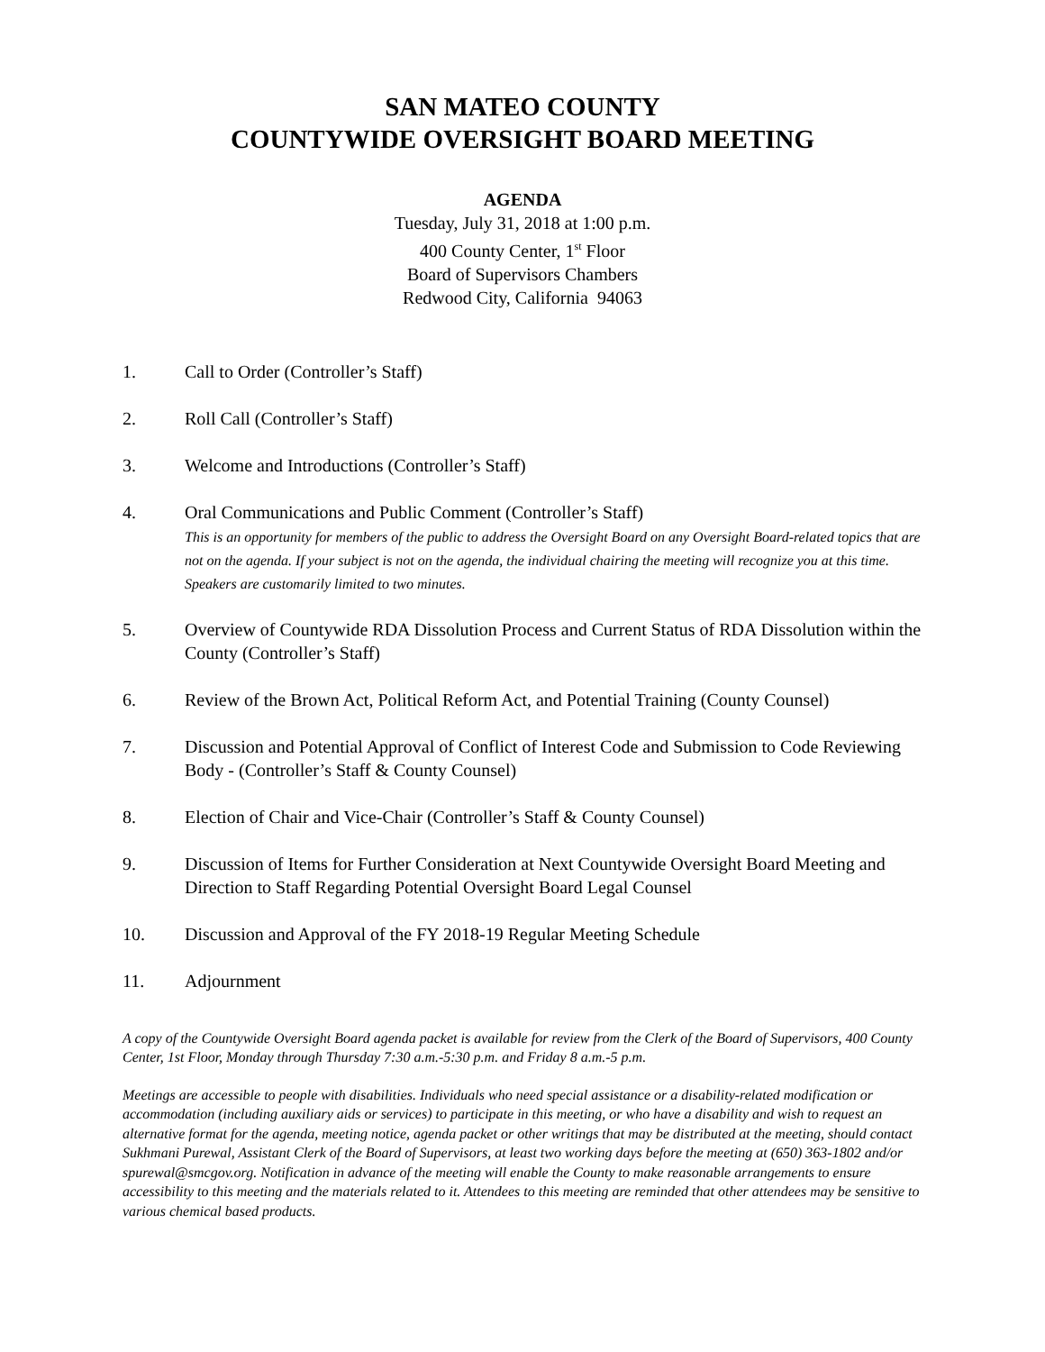SAN MATEO COUNTY
COUNTYWIDE OVERSIGHT BOARD MEETING
AGENDA
Tuesday, July 31, 2018 at 1:00 p.m.
400 County Center, 1<sup>st</sup> Floor
Board of Supervisors Chambers
Redwood City, California 94063
1. Call to Order (Controller’s Staff)
2. Roll Call (Controller’s Staff)
3. Welcome and Introductions (Controller’s Staff)
4. Oral Communications and Public Comment (Controller’s Staff)
This is an opportunity for members of the public to address the Oversight Board on any Oversight Board-related topics that are not on the agenda. If your subject is not on the agenda, the individual chairing the meeting will recognize you at this time. Speakers are customarily limited to two minutes.
5. Overview of Countywide RDA Dissolution Process and Current Status of RDA Dissolution within the County (Controller’s Staff)
6. Review of the Brown Act, Political Reform Act, and Potential Training (County Counsel)
7. Discussion and Potential Approval of Conflict of Interest Code and Submission to Code Reviewing Body - (Controller’s Staff & County Counsel)
8. Election of Chair and Vice-Chair (Controller’s Staff & County Counsel)
9. Discussion of Items for Further Consideration at Next Countywide Oversight Board Meeting and Direction to Staff Regarding Potential Oversight Board Legal Counsel
10. Discussion and Approval of the FY 2018-19 Regular Meeting Schedule
11. Adjournment
A copy of the Countywide Oversight Board agenda packet is available for review from the Clerk of the Board of Supervisors, 400 County Center, 1st Floor, Monday through Thursday 7:30 a.m.-5:30 p.m. and Friday 8 a.m.-5 p.m.
Meetings are accessible to people with disabilities. Individuals who need special assistance or a disability-related modification or accommodation (including auxiliary aids or services) to participate in this meeting, or who have a disability and wish to request an alternative format for the agenda, meeting notice, agenda packet or other writings that may be distributed at the meeting, should contact Sukhmani Purewal, Assistant Clerk of the Board of Supervisors, at least two working days before the meeting at (650) 363-1802 and/or spurewal@smcgov.org. Notification in advance of the meeting will enable the County to make reasonable arrangements to ensure accessibility to this meeting and the materials related to it. Attendees to this meeting are reminded that other attendees may be sensitive to various chemical based products.